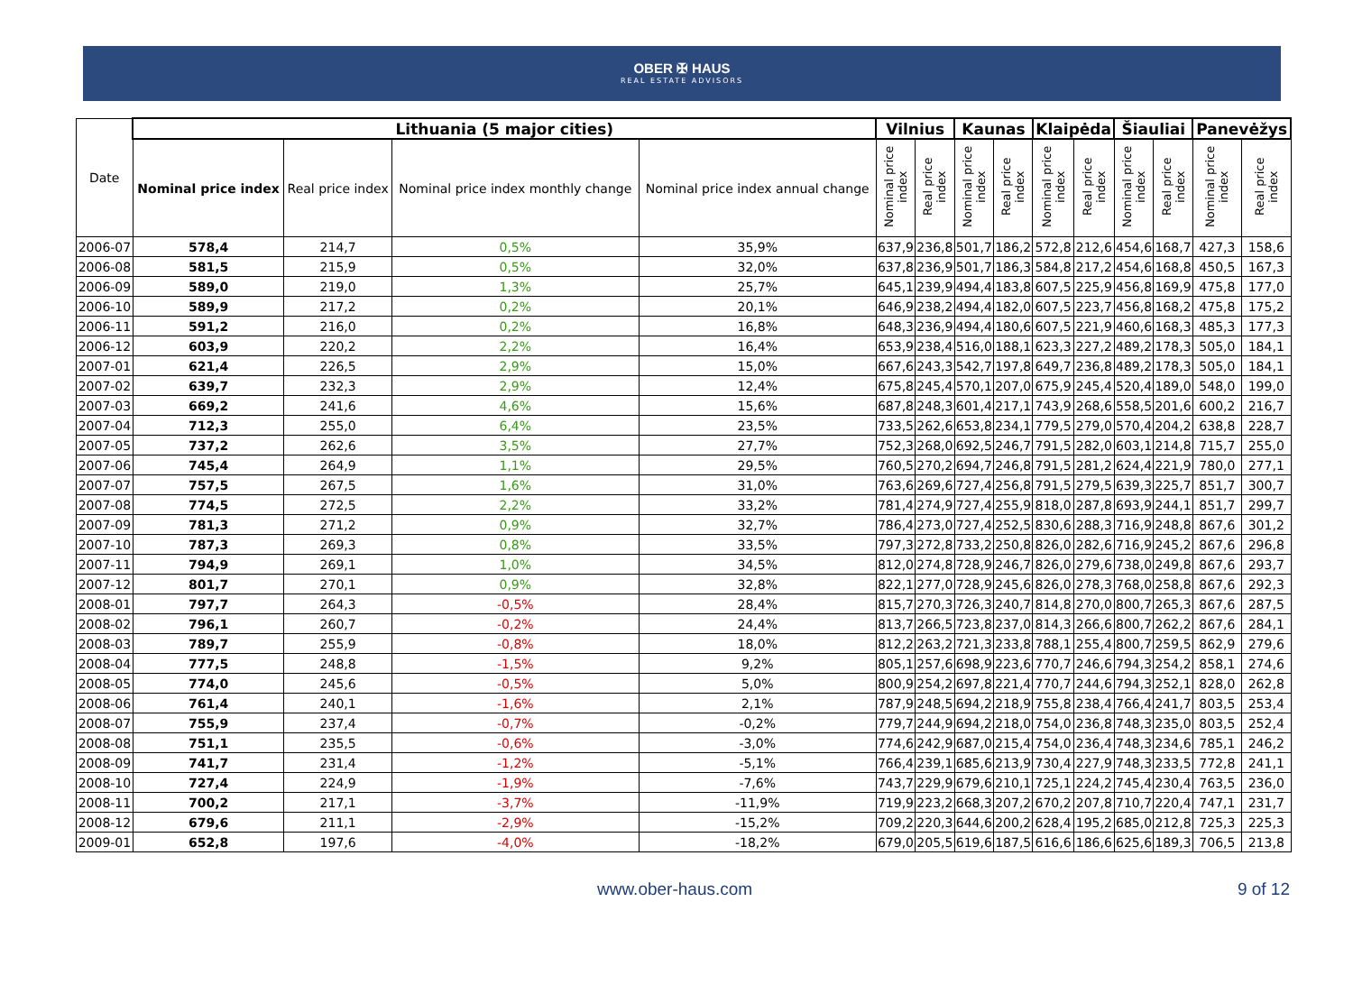OBER ✠ HAUS
REAL ESTATE ADVISORS
| Date | Lithuania (5 major cities) | | | | Vilnius | | Kaunas | | Klaipėda | | Šiauliai | | Panevėžys | |
| --- | --- | --- | --- | --- | --- | --- | --- | --- | --- | --- | --- | --- | --- | --- |
| | Nominal price index | Real price index | Nominal price index monthly change | Nominal price index annual change | Nominal price index | Real price index | Nominal price index | Real price index | Nominal price index | Real price index | Nominal price index | Real price index | Nominal price index | Real price index |
| 2006-07 | 578,4 | 214,7 | 0,5% | 35,9% | 637,9 | 236,8 | 501,7 | 186,2 | 572,8 | 212,6 | 454,6 | 168,7 | 427,3 | 158,6 |
| 2006-08 | 581,5 | 215,9 | 0,5% | 32,0% | 637,8 | 236,9 | 501,7 | 186,3 | 584,8 | 217,2 | 454,6 | 168,8 | 450,5 | 167,3 |
| 2006-09 | 589,0 | 219,0 | 1,3% | 25,7% | 645,1 | 239,9 | 494,4 | 183,8 | 607,5 | 225,9 | 456,8 | 169,9 | 475,8 | 177,0 |
| 2006-10 | 589,9 | 217,2 | 0,2% | 20,1% | 646,9 | 238,2 | 494,4 | 182,0 | 607,5 | 223,7 | 456,8 | 168,2 | 475,8 | 175,2 |
| 2006-11 | 591,2 | 216,0 | 0,2% | 16,8% | 648,3 | 236,9 | 494,4 | 180,6 | 607,5 | 221,9 | 460,6 | 168,3 | 485,3 | 177,3 |
| 2006-12 | 603,9 | 220,2 | 2,2% | 16,4% | 653,9 | 238,4 | 516,0 | 188,1 | 623,3 | 227,2 | 489,2 | 178,3 | 505,0 | 184,1 |
| 2007-01 | 621,4 | 226,5 | 2,9% | 15,0% | 667,6 | 243,3 | 542,7 | 197,8 | 649,7 | 236,8 | 489,2 | 178,3 | 505,0 | 184,1 |
| 2007-02 | 639,7 | 232,3 | 2,9% | 12,4% | 675,8 | 245,4 | 570,1 | 207,0 | 675,9 | 245,4 | 520,4 | 189,0 | 548,0 | 199,0 |
| 2007-03 | 669,2 | 241,6 | 4,6% | 15,6% | 687,8 | 248,3 | 601,4 | 217,1 | 743,9 | 268,6 | 558,5 | 201,6 | 600,2 | 216,7 |
| 2007-04 | 712,3 | 255,0 | 6,4% | 23,5% | 733,5 | 262,6 | 653,8 | 234,1 | 779,5 | 279,0 | 570,4 | 204,2 | 638,8 | 228,7 |
| 2007-05 | 737,2 | 262,6 | 3,5% | 27,7% | 752,3 | 268,0 | 692,5 | 246,7 | 791,5 | 282,0 | 603,1 | 214,8 | 715,7 | 255,0 |
| 2007-06 | 745,4 | 264,9 | 1,1% | 29,5% | 760,5 | 270,2 | 694,7 | 246,8 | 791,5 | 281,2 | 624,4 | 221,9 | 780,0 | 277,1 |
| 2007-07 | 757,5 | 267,5 | 1,6% | 31,0% | 763,6 | 269,6 | 727,4 | 256,8 | 791,5 | 279,5 | 639,3 | 225,7 | 851,7 | 300,7 |
| 2007-08 | 774,5 | 272,5 | 2,2% | 33,2% | 781,4 | 274,9 | 727,4 | 255,9 | 818,0 | 287,8 | 693,9 | 244,1 | 851,7 | 299,7 |
| 2007-09 | 781,3 | 271,2 | 0,9% | 32,7% | 786,4 | 273,0 | 727,4 | 252,5 | 830,6 | 288,3 | 716,9 | 248,8 | 867,6 | 301,2 |
| 2007-10 | 787,3 | 269,3 | 0,8% | 33,5% | 797,3 | 272,8 | 733,2 | 250,8 | 826,0 | 282,6 | 716,9 | 245,2 | 867,6 | 296,8 |
| 2007-11 | 794,9 | 269,1 | 1,0% | 34,5% | 812,0 | 274,8 | 728,9 | 246,7 | 826,0 | 279,6 | 738,0 | 249,8 | 867,6 | 293,7 |
| 2007-12 | 801,7 | 270,1 | 0,9% | 32,8% | 822,1 | 277,0 | 728,9 | 245,6 | 826,0 | 278,3 | 768,0 | 258,8 | 867,6 | 292,3 |
| 2008-01 | 797,7 | 264,3 | -0,5% | 28,4% | 815,7 | 270,3 | 726,3 | 240,7 | 814,8 | 270,0 | 800,7 | 265,3 | 867,6 | 287,5 |
| 2008-02 | 796,1 | 260,7 | -0,2% | 24,4% | 813,7 | 266,5 | 723,8 | 237,0 | 814,3 | 266,6 | 800,7 | 262,2 | 867,6 | 284,1 |
| 2008-03 | 789,7 | 255,9 | -0,8% | 18,0% | 812,2 | 263,2 | 721,3 | 233,8 | 788,1 | 255,4 | 800,7 | 259,5 | 862,9 | 279,6 |
| 2008-04 | 777,5 | 248,8 | -1,5% | 9,2% | 805,1 | 257,6 | 698,9 | 223,6 | 770,7 | 246,6 | 794,3 | 254,2 | 858,1 | 274,6 |
| 2008-05 | 774,0 | 245,6 | -0,5% | 5,0% | 800,9 | 254,2 | 697,8 | 221,4 | 770,7 | 244,6 | 794,3 | 252,1 | 828,0 | 262,8 |
| 2008-06 | 761,4 | 240,1 | -1,6% | 2,1% | 787,9 | 248,5 | 694,2 | 218,9 | 755,8 | 238,4 | 766,4 | 241,7 | 803,5 | 253,4 |
| 2008-07 | 755,9 | 237,4 | -0,7% | -0,2% | 779,7 | 244,9 | 694,2 | 218,0 | 754,0 | 236,8 | 748,3 | 235,0 | 803,5 | 252,4 |
| 2008-08 | 751,1 | 235,5 | -0,6% | -3,0% | 774,6 | 242,9 | 687,0 | 215,4 | 754,0 | 236,4 | 748,3 | 234,6 | 785,1 | 246,2 |
| 2008-09 | 741,7 | 231,4 | -1,2% | -5,1% | 766,4 | 239,1 | 685,6 | 213,9 | 730,4 | 227,9 | 748,3 | 233,5 | 772,8 | 241,1 |
| 2008-10 | 727,4 | 224,9 | -1,9% | -7,6% | 743,7 | 229,9 | 679,6 | 210,1 | 725,1 | 224,2 | 745,4 | 230,4 | 763,5 | 236,0 |
| 2008-11 | 700,2 | 217,1 | -3,7% | -11,9% | 719,9 | 223,2 | 668,3 | 207,2 | 670,2 | 207,8 | 710,7 | 220,4 | 747,1 | 231,7 |
| 2008-12 | 679,6 | 211,1 | -2,9% | -15,2% | 709,2 | 220,3 | 644,6 | 200,2 | 628,4 | 195,2 | 685,0 | 212,8 | 725,3 | 225,3 |
| 2009-01 | 652,8 | 197,6 | -4,0% | -18,2% | 679,0 | 205,5 | 619,6 | 187,5 | 616,6 | 186,6 | 625,6 | 189,3 | 706,5 | 213,8 |
www.ober-haus.com 9 of 12